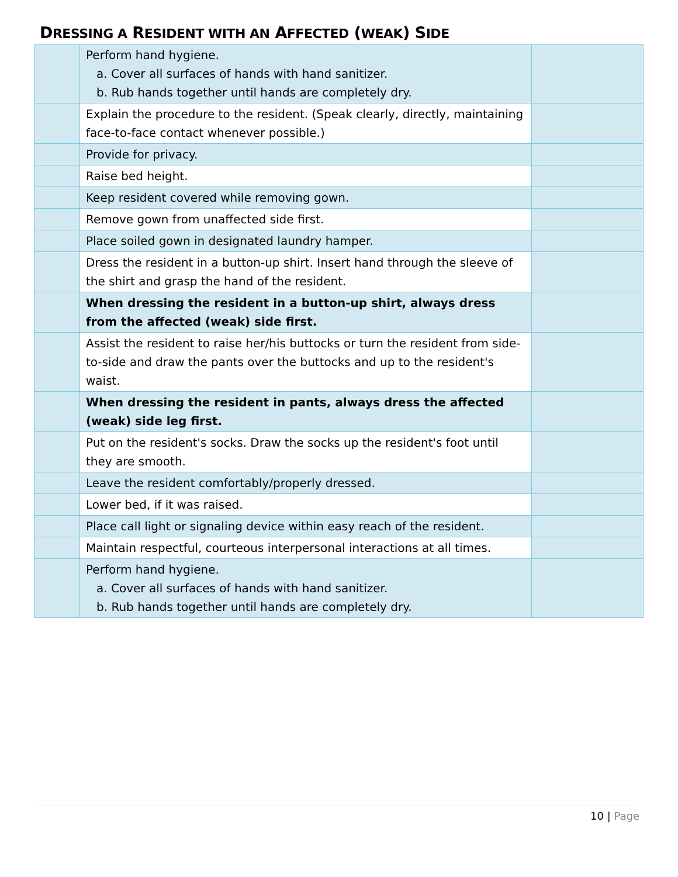DRESSING A RESIDENT WITH AN AFFECTED (WEAK) SIDE
| | Perform hand hygiene. a. Cover all surfaces of hands with hand sanitizer. b. Rub hands together until hands are completely dry. | |
| | Explain the procedure to the resident. (Speak clearly, directly, maintaining face-to-face contact whenever possible.) | |
| | Provide for privacy. | |
| | Raise bed height. | |
| | Keep resident covered while removing gown. | |
| | Remove gown from unaffected side first. | |
| | Place soiled gown in designated laundry hamper. | |
| | Dress the resident in a button-up shirt. Insert hand through the sleeve of the shirt and grasp the hand of the resident. | |
| | When dressing the resident in a button-up shirt, always dress from the affected (weak) side first. | |
| | Assist the resident to raise her/his buttocks or turn the resident from side-to-side and draw the pants over the buttocks and up to the resident's waist. | |
| | When dressing the resident in pants, always dress the affected (weak) side leg first. | |
| | Put on the resident's socks. Draw the socks up the resident's foot until they are smooth. | |
| | Leave the resident comfortably/properly dressed. | |
| | Lower bed, if it was raised. | |
| | Place call light or signaling device within easy reach of the resident. | |
| | Maintain respectful, courteous interpersonal interactions at all times. | |
| | Perform hand hygiene. a. Cover all surfaces of hands with hand sanitizer. b. Rub hands together until hands are completely dry. | |
10 | Page